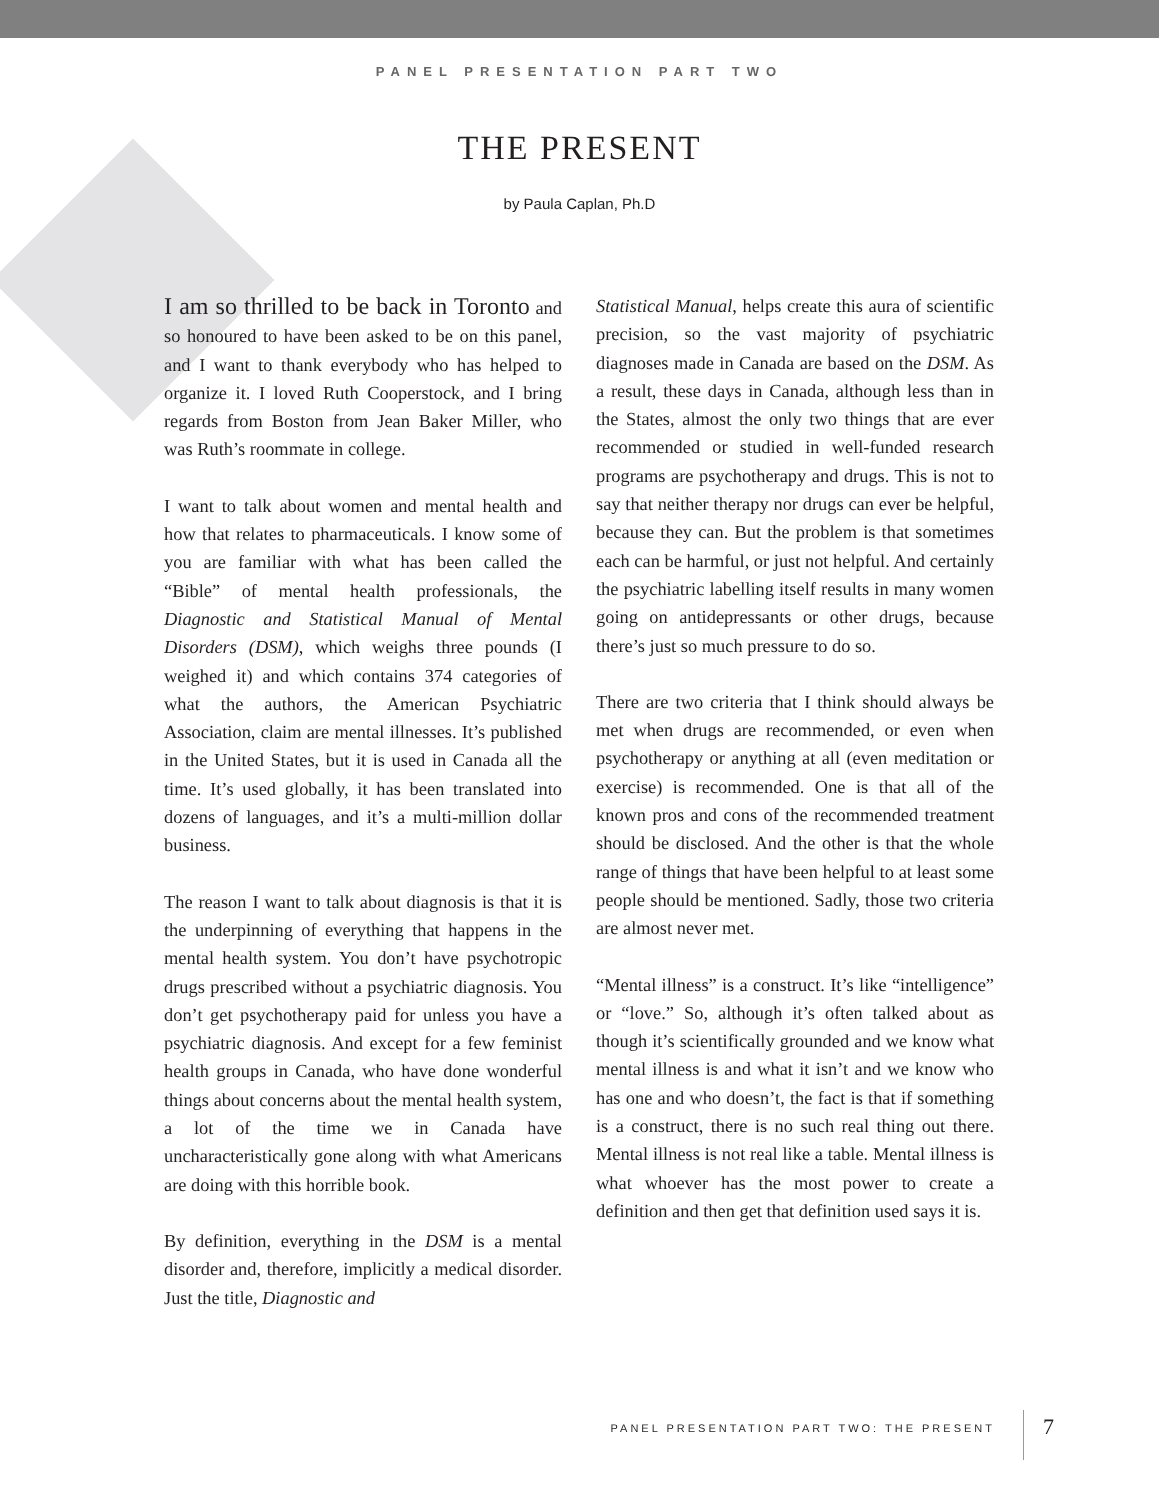PANEL PRESENTATION PART TWO
THE PRESENT
by Paula Caplan, Ph.D
I am so thrilled to be back in Toronto and so honoured to have been asked to be on this panel, and I want to thank everybody who has helped to organize it. I loved Ruth Cooperstock, and I bring regards from Boston from Jean Baker Miller, who was Ruth’s roommate in college.
I want to talk about women and mental health and how that relates to pharmaceuticals. I know some of you are familiar with what has been called the “Bible” of mental health professionals, the Diagnostic and Statistical Manual of Mental Disorders (DSM), which weighs three pounds (I weighed it) and which contains 374 categories of what the authors, the American Psychiatric Association, claim are mental illnesses. It’s published in the United States, but it is used in Canada all the time. It’s used globally, it has been translated into dozens of languages, and it’s a multi-million dollar business.
The reason I want to talk about diagnosis is that it is the underpinning of everything that happens in the mental health system. You don’t have psychotropic drugs prescribed without a psychiatric diagnosis. You don’t get psychotherapy paid for unless you have a psychiatric diagnosis. And except for a few feminist health groups in Canada, who have done wonderful things about concerns about the mental health system, a lot of the time we in Canada have uncharacteristically gone along with what Americans are doing with this horrible book.
By definition, everything in the DSM is a mental disorder and, therefore, implicitly a medical disorder. Just the title, Diagnostic and
Statistical Manual, helps create this aura of scientific precision, so the vast majority of psychiatric diagnoses made in Canada are based on the DSM. As a result, these days in Canada, although less than in the States, almost the only two things that are ever recommended or studied in well-funded research programs are psychotherapy and drugs. This is not to say that neither therapy nor drugs can ever be helpful, because they can. But the problem is that sometimes each can be harmful, or just not helpful. And certainly the psychiatric labelling itself results in many women going on antidepressants or other drugs, because there’s just so much pressure to do so.
There are two criteria that I think should always be met when drugs are recommended, or even when psychotherapy or anything at all (even meditation or exercise) is recommended. One is that all of the known pros and cons of the recommended treatment should be disclosed. And the other is that the whole range of things that have been helpful to at least some people should be mentioned. Sadly, those two criteria are almost never met.
“Mental illness” is a construct. It’s like “intelligence” or “love.” So, although it’s often talked about as though it’s scientifically grounded and we know what mental illness is and what it isn’t and we know who has one and who doesn’t, the fact is that if something is a construct, there is no such real thing out there. Mental illness is not real like a table. Mental illness is what whoever has the most power to create a definition and then get that definition used says it is.
PANEL PRESENTATION PART TWO: THE PRESENT
7